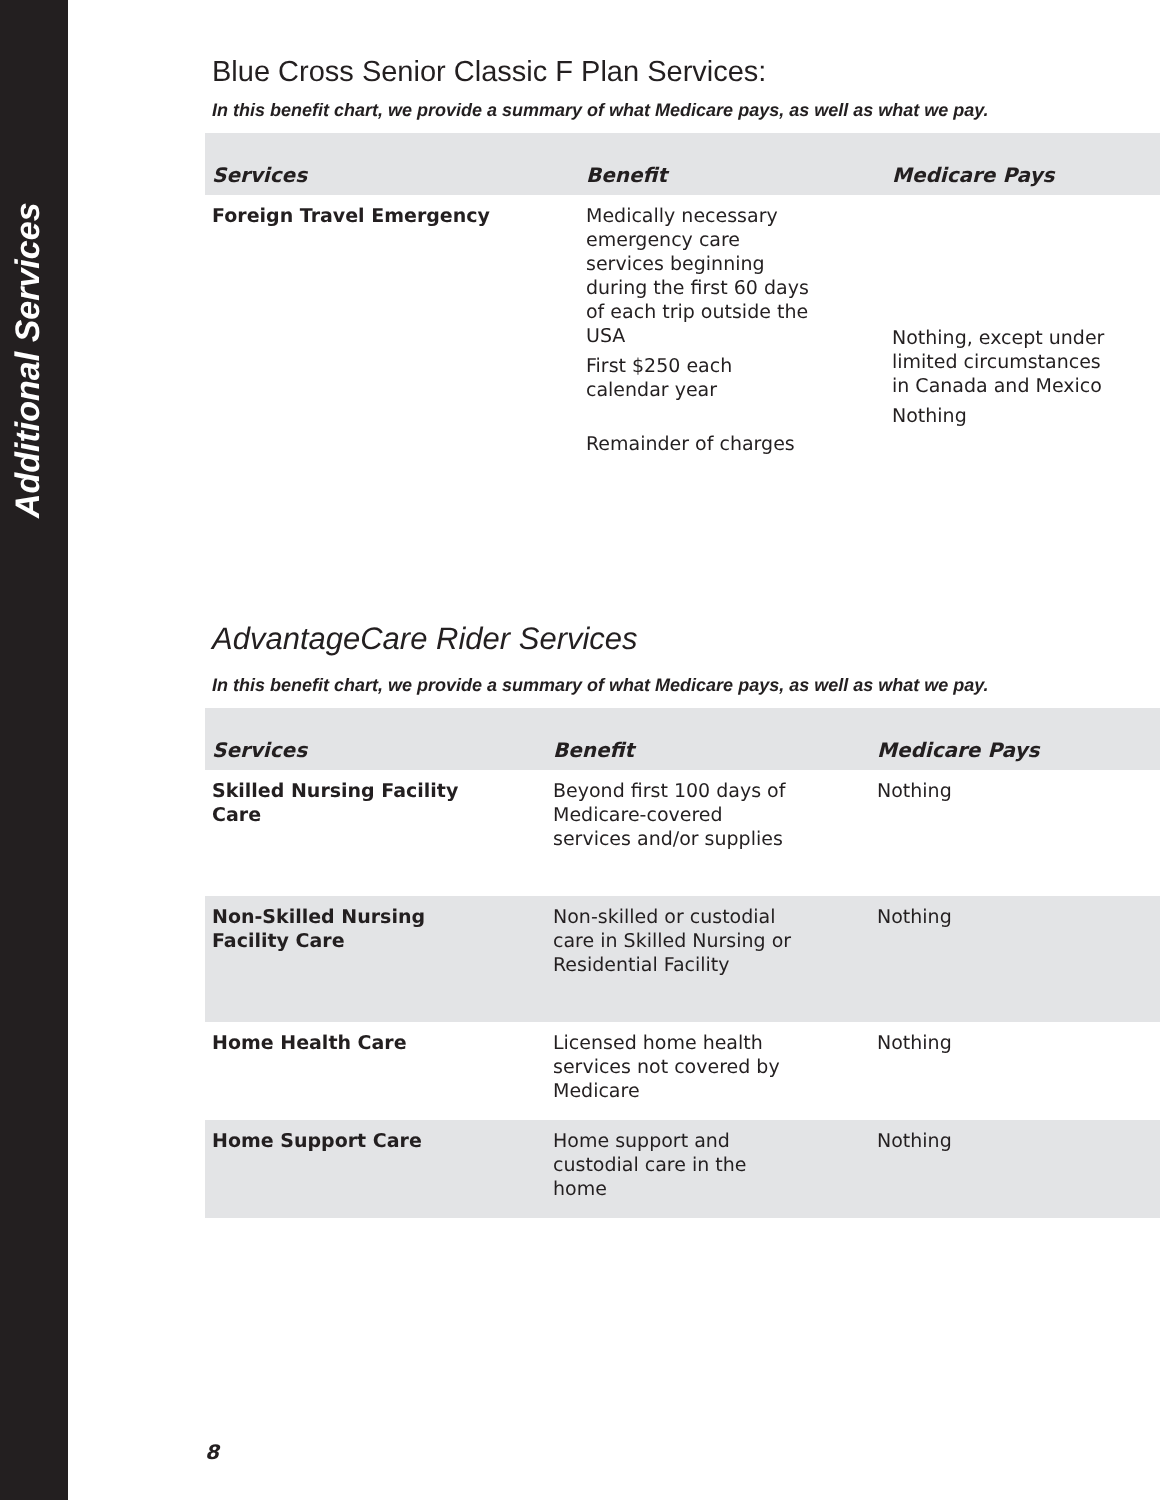Additional Services
Blue Cross Senior Classic F Plan Services:
In this benefit chart, we provide a summary of what Medicare pays, as well as what we pay.
| Services | Benefit | Medicare Pays |
| --- | --- | --- |
| Foreign Travel Emergency | Medically necessary emergency care services beginning during the first 60 days of each trip outside the USA First $250 each calendar year Remainder of charges | Nothing, except under limited circumstances in Canada and Mexico Nothing |
AdvantageCare Rider Services
In this benefit chart, we provide a summary of what Medicare pays, as well as what we pay.
| Services | Benefit | Medicare Pays |
| --- | --- | --- |
| Skilled Nursing Facility Care | Beyond first 100 days of Medicare-covered services and/or supplies | Nothing |
| Non-Skilled Nursing Facility Care | Non-skilled or custodial care in Skilled Nursing or Residential Facility | Nothing |
| Home Health Care | Licensed home health services not covered by Medicare | Nothing |
| Home Support Care | Home support and custodial care in the home | Nothing |
8